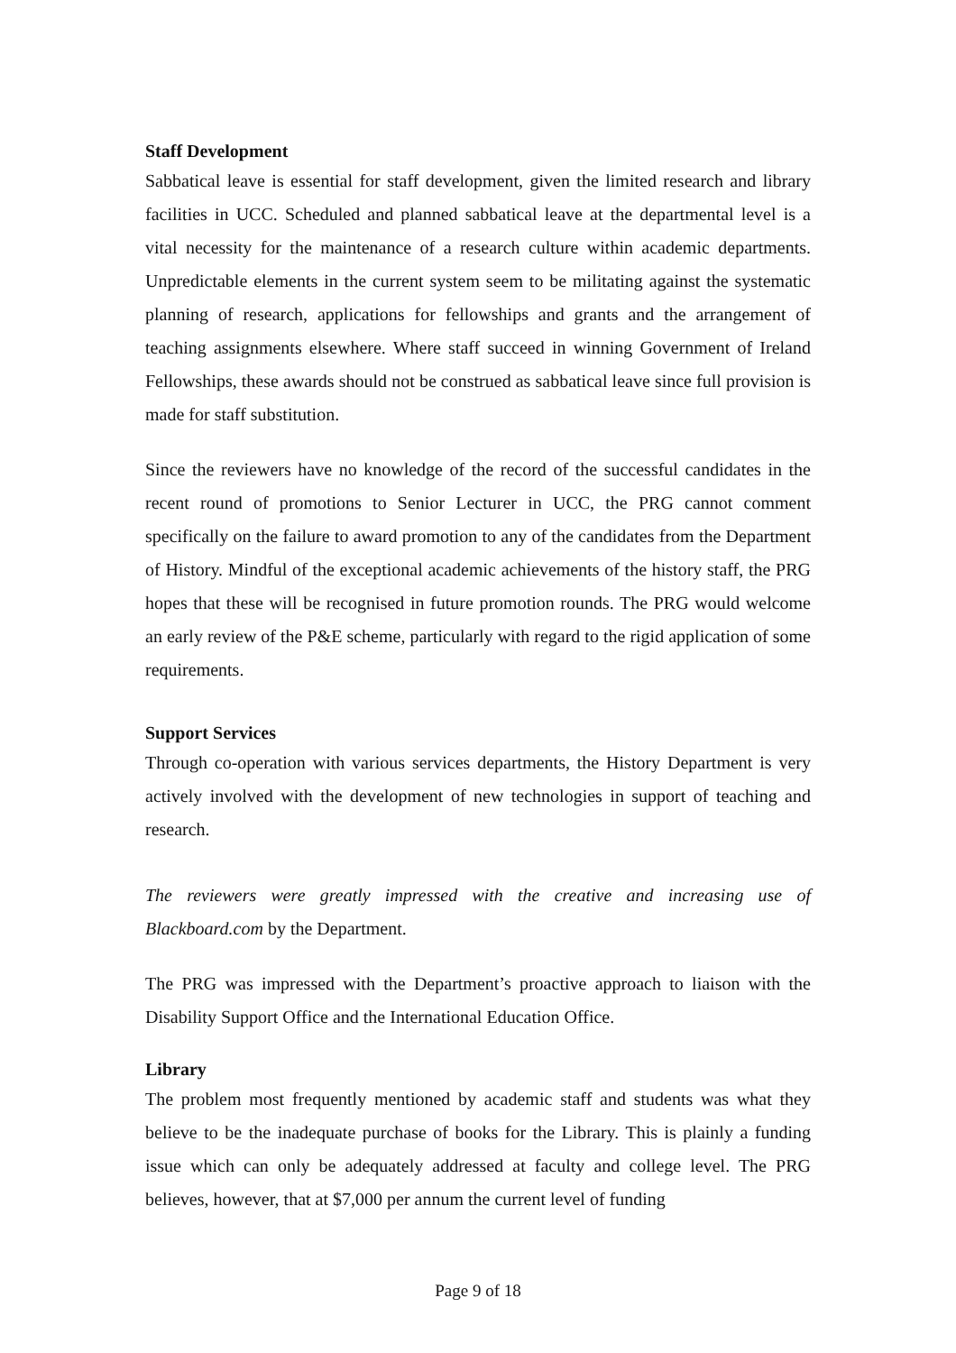Staff Development
Sabbatical leave is essential for staff development, given the limited research and library facilities in UCC. Scheduled and planned sabbatical leave at the departmental level is a vital necessity for the maintenance of a research culture within academic departments. Unpredictable elements in the current system seem to be militating against the systematic planning of research, applications for fellowships and grants and the arrangement of teaching assignments elsewhere. Where staff succeed in winning Government of Ireland Fellowships, these awards should not be construed as sabbatical leave since full provision is made for staff substitution.
Since the reviewers have no knowledge of the record of the successful candidates in the recent round of promotions to Senior Lecturer in UCC, the PRG cannot comment specifically on the failure to award promotion to any of the candidates from the Department of History. Mindful of the exceptional academic achievements of the history staff, the PRG hopes that these will be recognised in future promotion rounds. The PRG would welcome an early review of the P&E scheme, particularly with regard to the rigid application of some requirements.
Support Services
Through co-operation with various services departments, the History Department is very actively involved with the development of new technologies in support of teaching and research.
The reviewers were greatly impressed with the creative and increasing use of Blackboard.com by the Department.
The PRG was impressed with the Department’s proactive approach to liaison with the Disability Support Office and the International Education Office.
Library
The problem most frequently mentioned by academic staff and students was what they believe to be the inadequate purchase of books for the Library. This is plainly a funding issue which can only be adequately addressed at faculty and college level. The PRG believes, however, that at $7,000 per annum the current level of funding
Page 9 of 18